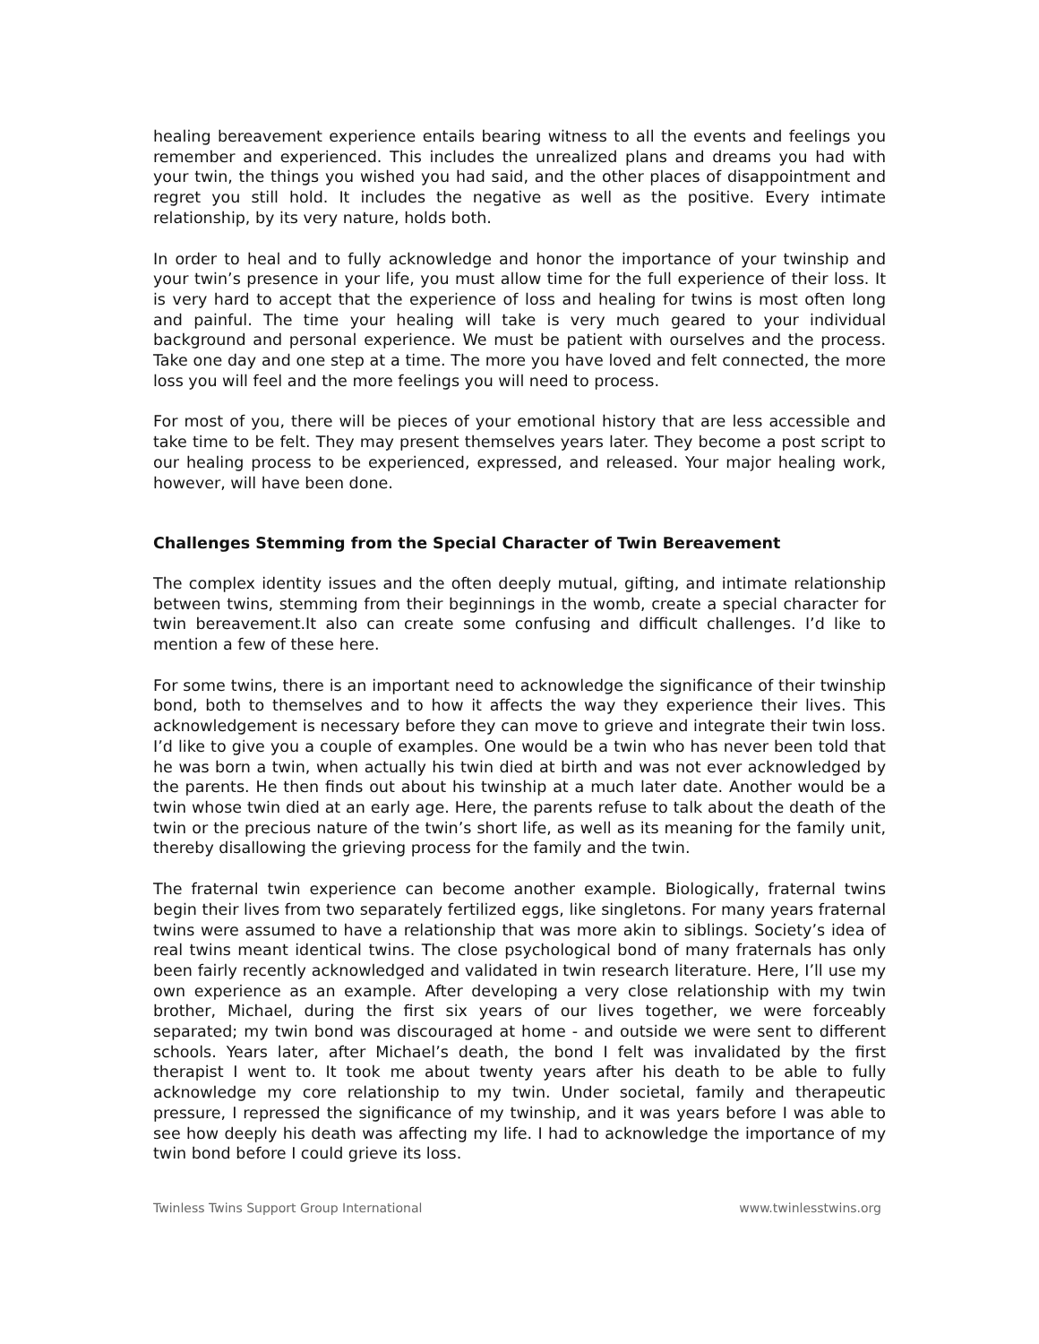healing bereavement experience entails bearing witness to all the events and feelings you remember and experienced. This includes the unrealized plans and dreams you had with your twin, the things you wished you had said, and the other places of disappointment and regret you still hold. It includes the negative as well as the positive. Every intimate relationship, by its very nature, holds both.
In order to heal and to fully acknowledge and honor the importance of your twinship and your twin’s presence in your life, you must allow time for the full experience of their loss. It is very hard to accept that the experience of loss and healing for twins is most often long and painful. The time your healing will take is very much geared to your individual background and personal experience. We must be patient with ourselves and the process. Take one day and one step at a time. The more you have loved and felt connected, the more loss you will feel and the more feelings you will need to process.
For most of you, there will be pieces of your emotional history that are less accessible and take time to be felt. They may present themselves years later. They become a post script to our healing process to be experienced, expressed, and released. Your major healing work, however, will have been done.
Challenges Stemming from the Special Character of Twin Bereavement
The complex identity issues and the often deeply mutual, gifting, and intimate relationship between twins, stemming from their beginnings in the womb, create a special character for twin bereavement.It also can create some confusing and difficult challenges. I’d like to mention a few of these here.
For some twins, there is an important need to acknowledge the significance of their twinship bond, both to themselves and to how it affects the way they experience their lives. This acknowledgement is necessary before they can move to grieve and integrate their twin loss. I’d like to give you a couple of examples. One would be a twin who has never been told that he was born a twin, when actually his twin died at birth and was not ever acknowledged by the parents. He then finds out about his twinship at a much later date. Another would be a twin whose twin died at an early age. Here, the parents refuse to talk about the death of the twin or the precious nature of the twin’s short life, as well as its meaning for the family unit, thereby disallowing the grieving process for the family and the twin.
The fraternal twin experience can become another example. Biologically, fraternal twins begin their lives from two separately fertilized eggs, like singletons. For many years fraternal twins were assumed to have a relationship that was more akin to siblings. Society’s idea of real twins meant identical twins. The close psychological bond of many fraternals has only been fairly recently acknowledged and validated in twin research literature. Here, I’ll use my own experience as an example. After developing a very close relationship with my twin brother, Michael, during the first six years of our lives together, we were forceably separated; my twin bond was discouraged at home - and outside we were sent to different schools. Years later, after Michael’s death, the bond I felt was invalidated by the first therapist I went to. It took me about twenty years after his death to be able to fully acknowledge my core relationship to my twin. Under societal, family and therapeutic pressure, I repressed the significance of my twinship, and it was years before I was able to see how deeply his death was affecting my life. I had to acknowledge the importance of my twin bond before I could grieve its loss.
Twinless Twins Support Group International www.twinlesstwins.org